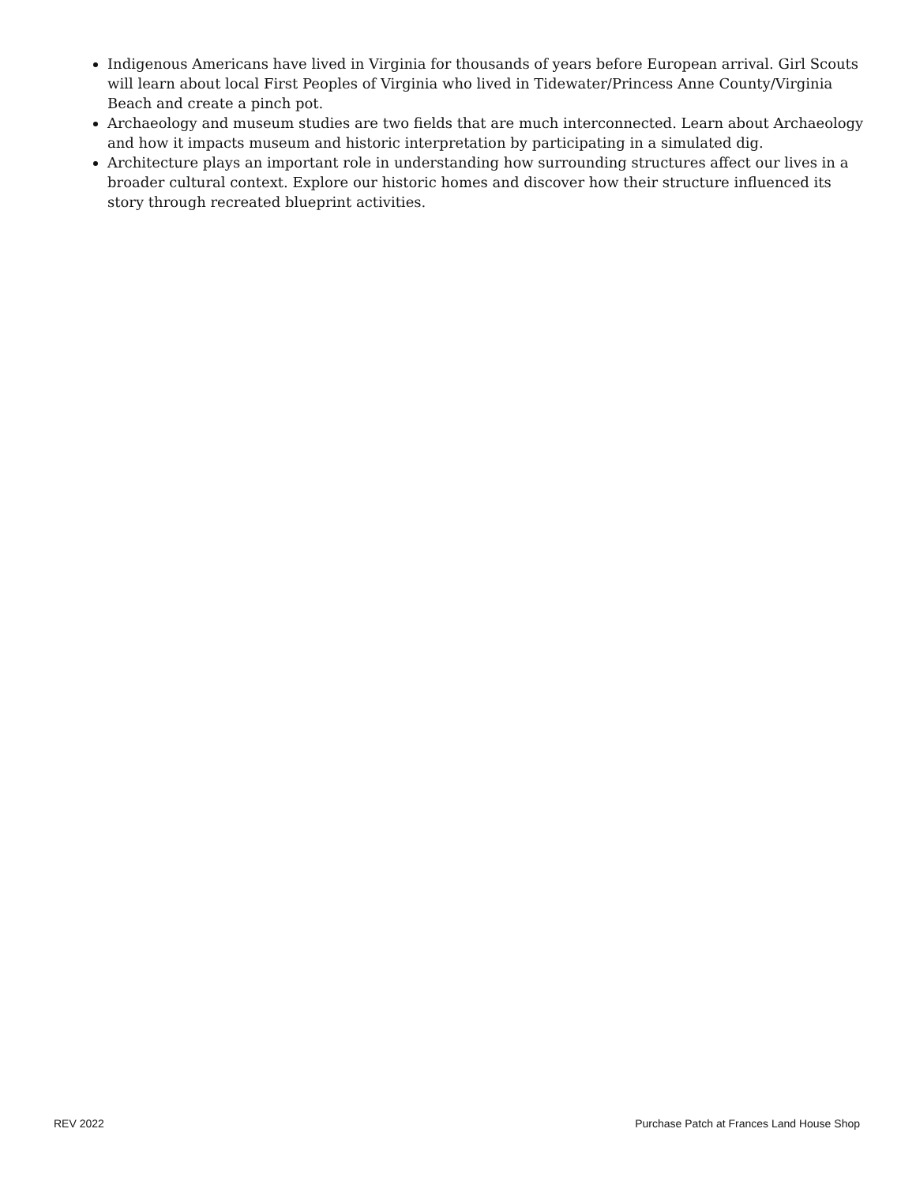Indigenous Americans have lived in Virginia for thousands of years before European arrival. Girl Scouts will learn about local First Peoples of Virginia who lived in Tidewater/Princess Anne County/Virginia Beach and create a pinch pot.
Archaeology and museum studies are two fields that are much interconnected. Learn about Archaeology and how it impacts museum and historic interpretation by participating in a simulated dig.
Architecture plays an important role in understanding how surrounding structures affect our lives in a broader cultural context. Explore our historic homes and discover how their structure influenced its story through recreated blueprint activities.
REV 2022 Purchase Patch at Frances Land House Shop